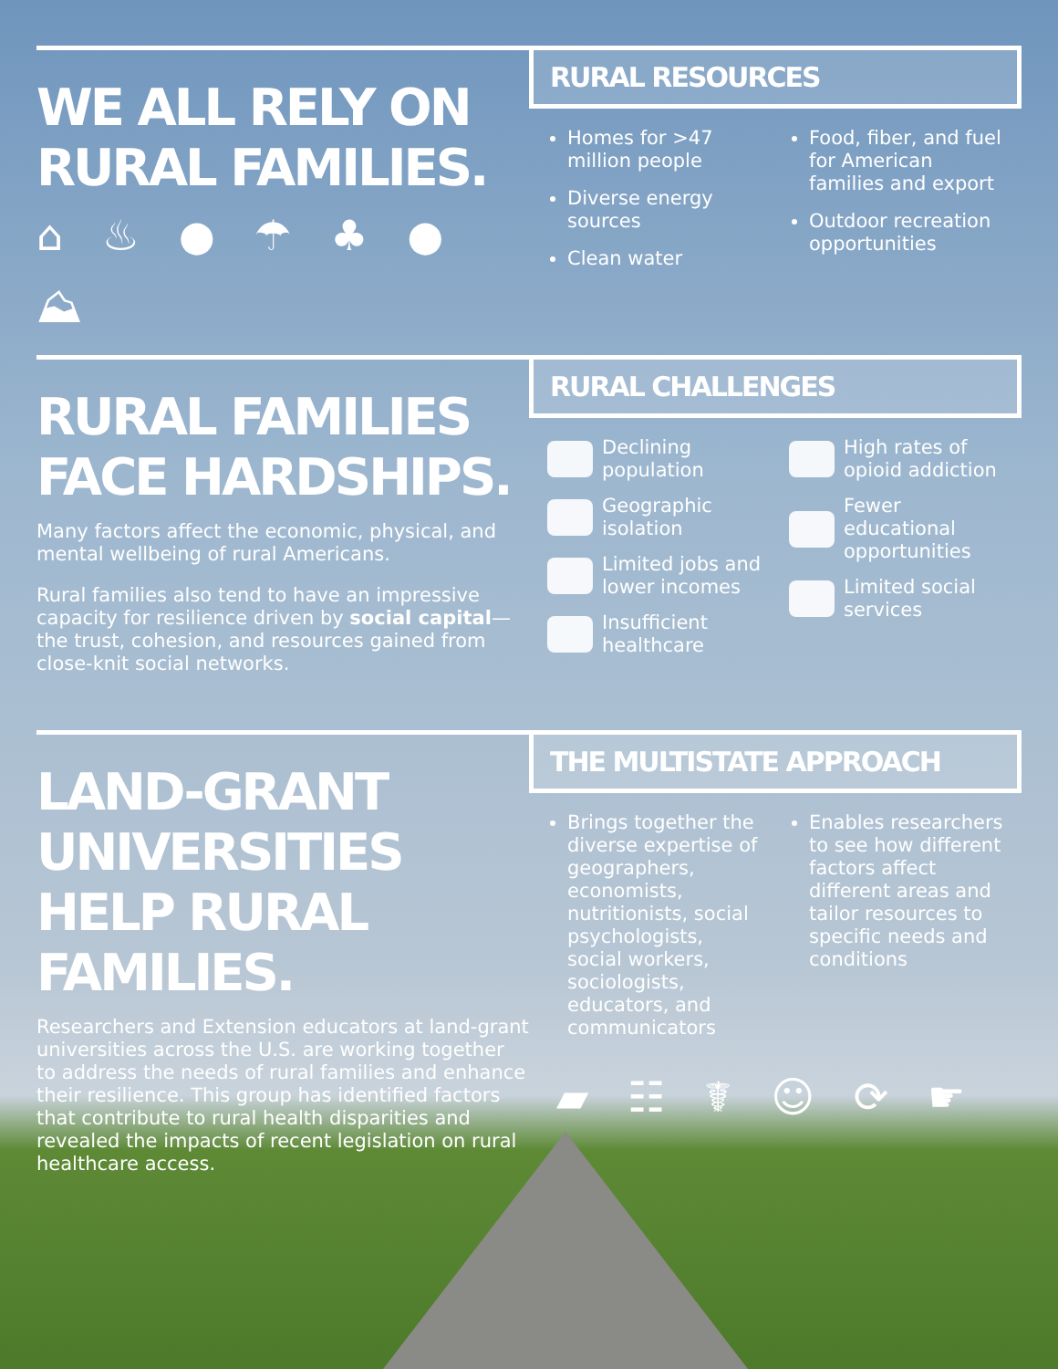WE ALL RELY ON RURAL FAMILIES.
⌂ ♨ ● ☂ ♣ ● ⛰
RURAL RESOURCES
Homes for >47 million people
Diverse energy sources
Clean water
Food, fiber, and fuel for American families and export
Outdoor recreation opportunities
RURAL FAMILIES FACE HARDSHIPS.
Many factors affect the economic, physical, and mental wellbeing of rural Americans.
Rural families also tend to have an impressive capacity for resilience driven by social capital—the trust, cohesion, and resources gained from close-knit social networks.
RURAL CHALLENGES
Declining population
Geographic isolation
Limited jobs and lower incomes
Insufficient healthcare
High rates of opioid addiction
Fewer educational opportunities
Limited social services
LAND-GRANT UNIVERSITIES HELP RURAL FAMILIES.
Researchers and Extension educators at land-grant universities across the U.S. are working together to address the needs of rural families and enhance their resilience. This group has identified factors that contribute to rural health disparities and revealed the impacts of recent legislation on rural healthcare access.
THE MULTISTATE APPROACH
Brings together the diverse expertise of geographers, economists, nutritionists, social psychologists, social workers, sociologists, educators, and communicators
Enables researchers to see how different factors affect different areas and tailor resources to specific needs and conditions
▰ ☷ ☤ ☺ ⟳ ☛